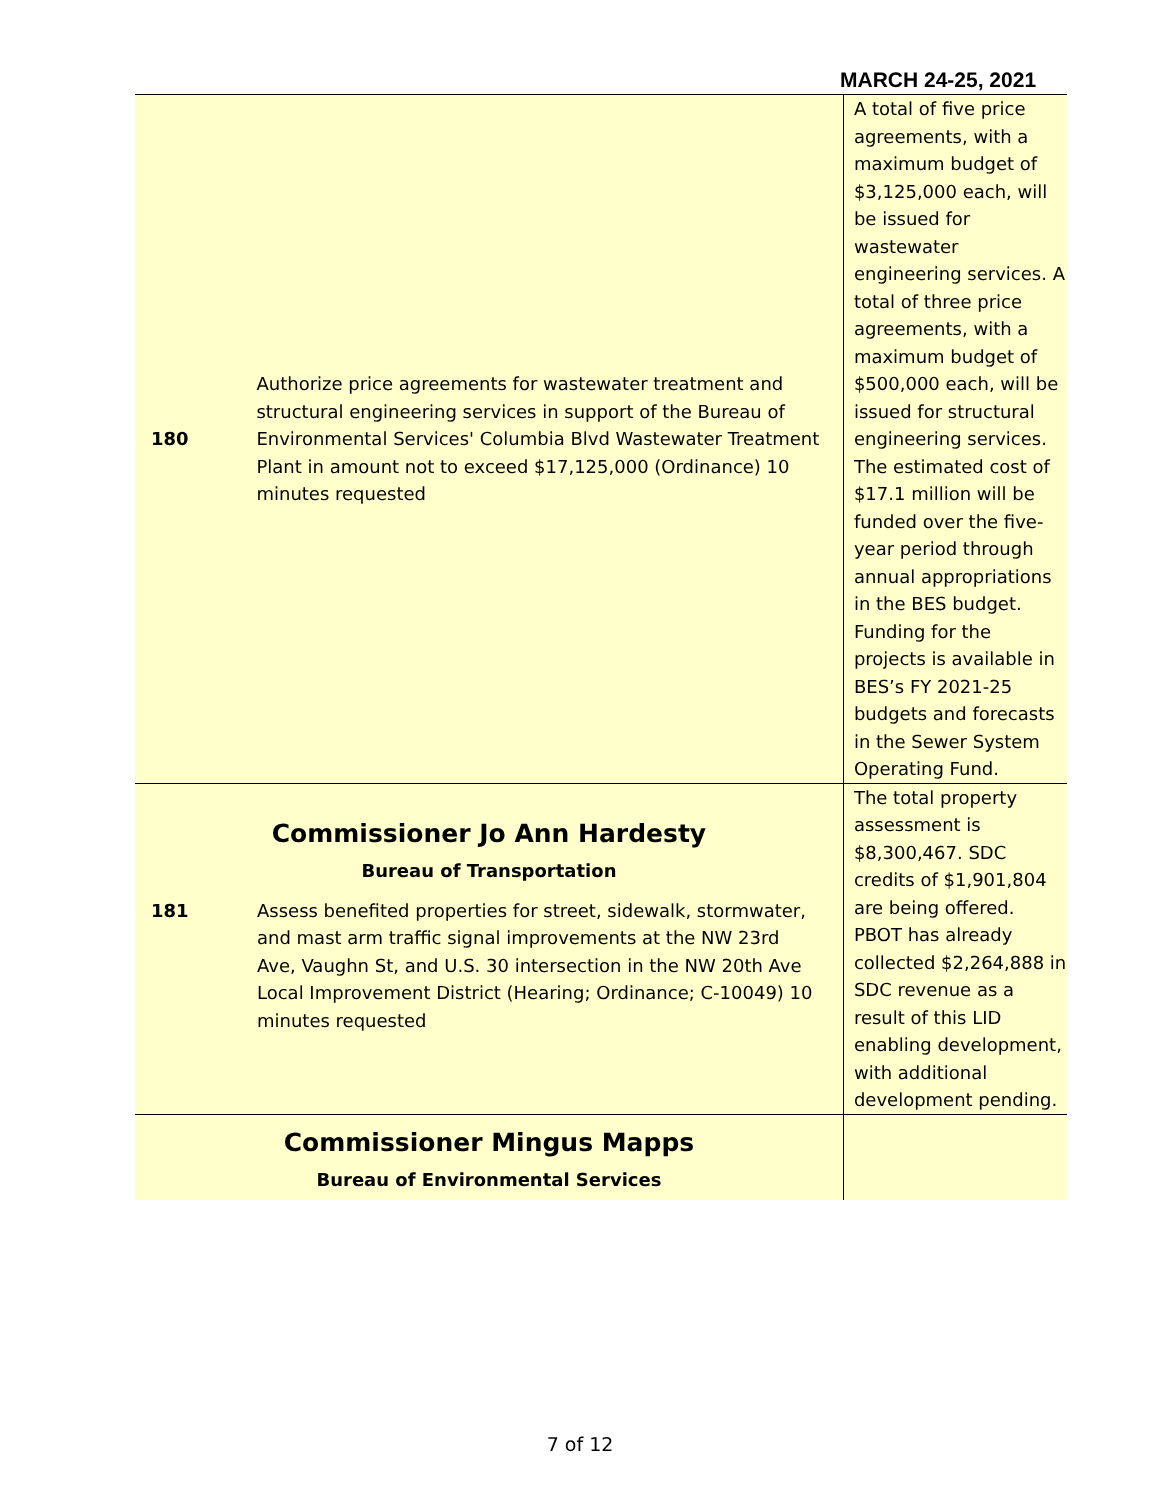MARCH 24-25, 2021
| 180 | Authorize price agreements for wastewater treatment and structural engineering services in support of the Bureau of Environmental Services' Columbia Blvd Wastewater Treatment Plant in amount not to exceed $17,125,000 (Ordinance) 10 minutes requested | A total of five price agreements, with a maximum budget of $3,125,000 each, will be issued for wastewater engineering services. A total of three price agreements, with a maximum budget of $500,000 each, will be issued for structural engineering services. The estimated cost of $17.1 million will be funded over the five-year period through annual appropriations in the BES budget. Funding for the projects is available in BES’s FY 2021-25 budgets and forecasts in the Sewer System Operating Fund. |
| Commissioner Jo Ann Hardesty Bureau of Transportation 181 Assess benefited properties for street, sidewalk, stormwater, and mast arm traffic signal improvements at the NW 23rd Ave, Vaughn St, and U.S. 30 intersection in the NW 20th Ave Local Improvement District (Hearing; Ordinance; C-10049) 10 minutes requested | | The total property assessment is $8,300,467. SDC credits of $1,901,804 are being offered. PBOT has already collected $2,264,888 in SDC revenue as a result of this LID enabling development, with additional development pending. |
| Commissioner Mingus Mapps Bureau of Environmental Services | | |
7 of 12